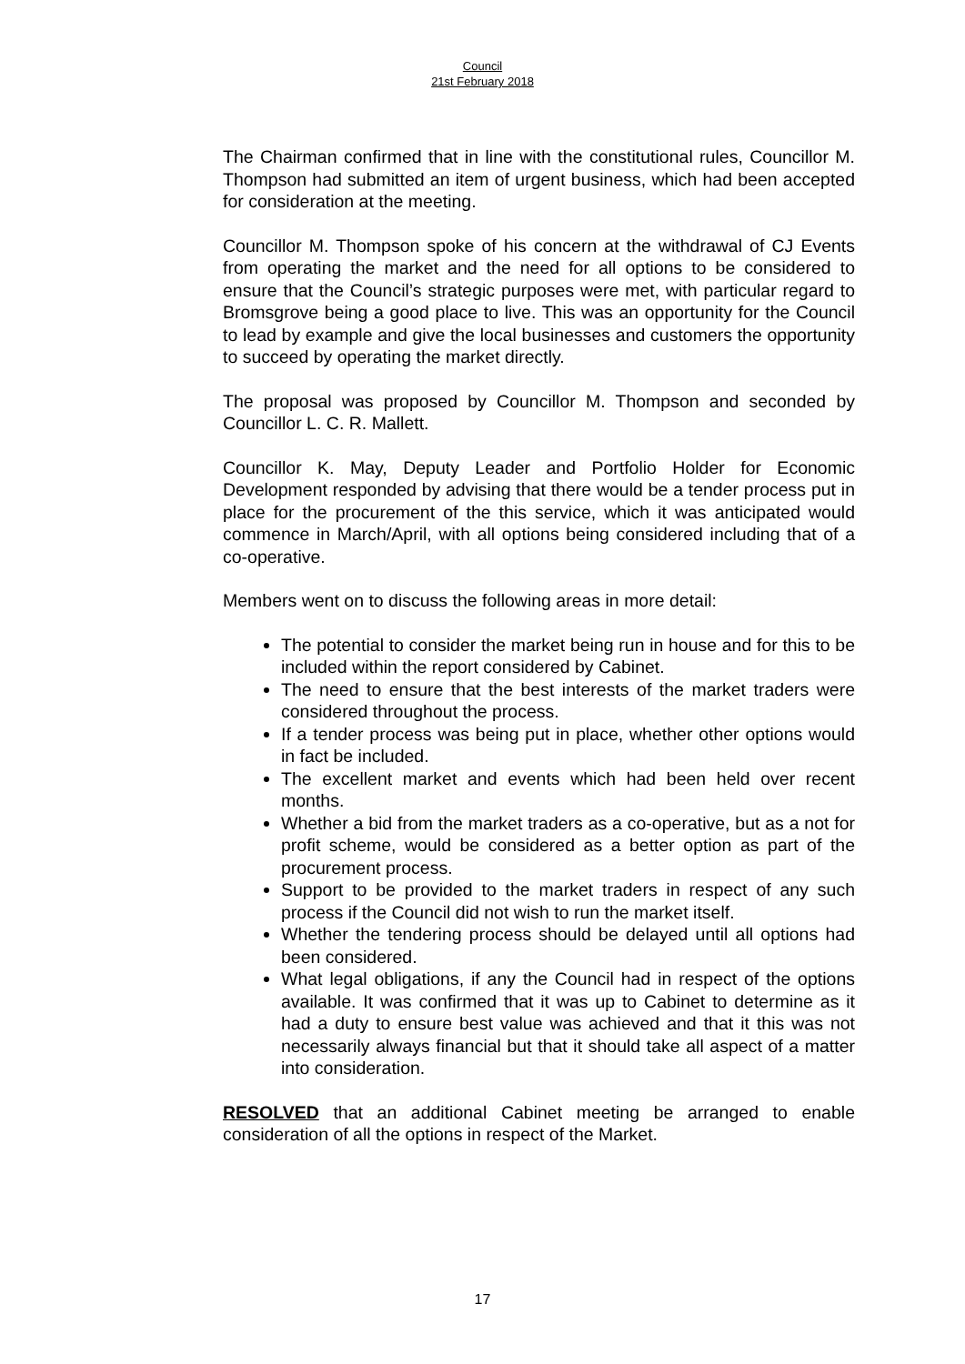Council
21st February 2018
The Chairman confirmed that in line with the constitutional rules, Councillor M. Thompson had submitted an item of urgent business, which had been accepted for consideration at the meeting.
Councillor M. Thompson spoke of his concern at the withdrawal of CJ Events from operating the market and the need for all options to be considered to ensure that the Council’s strategic purposes were met, with particular regard to Bromsgrove being a good place to live. This was an opportunity for the Council to lead by example and give the local businesses and customers the opportunity to succeed by operating the market directly.
The proposal was proposed by Councillor M. Thompson and seconded by Councillor L. C. R. Mallett.
Councillor K. May, Deputy Leader and Portfolio Holder for Economic Development responded by advising that there would be a tender process put in place for the procurement of the this service, which it was anticipated would commence in March/April, with all options being considered including that of a co-operative.
Members went on to discuss the following areas in more detail:
The potential to consider the market being run in house and for this to be included within the report considered by Cabinet.
The need to ensure that the best interests of the market traders were considered throughout the process.
If a tender process was being put in place, whether other options would in fact be included.
The excellent market and events which had been held over recent months.
Whether a bid from the market traders as a co-operative, but as a not for profit scheme, would be considered as a better option as part of the procurement process.
Support to be provided to the market traders in respect of any such process if the Council did not wish to run the market itself.
Whether the tendering process should be delayed until all options had been considered.
What legal obligations, if any the Council had in respect of the options available. It was confirmed that it was up to Cabinet to determine as it had a duty to ensure best value was achieved and that it this was not necessarily always financial but that it should take all aspect of a matter into consideration.
RESOLVED that an additional Cabinet meeting be arranged to enable consideration of all the options in respect of the Market.
17